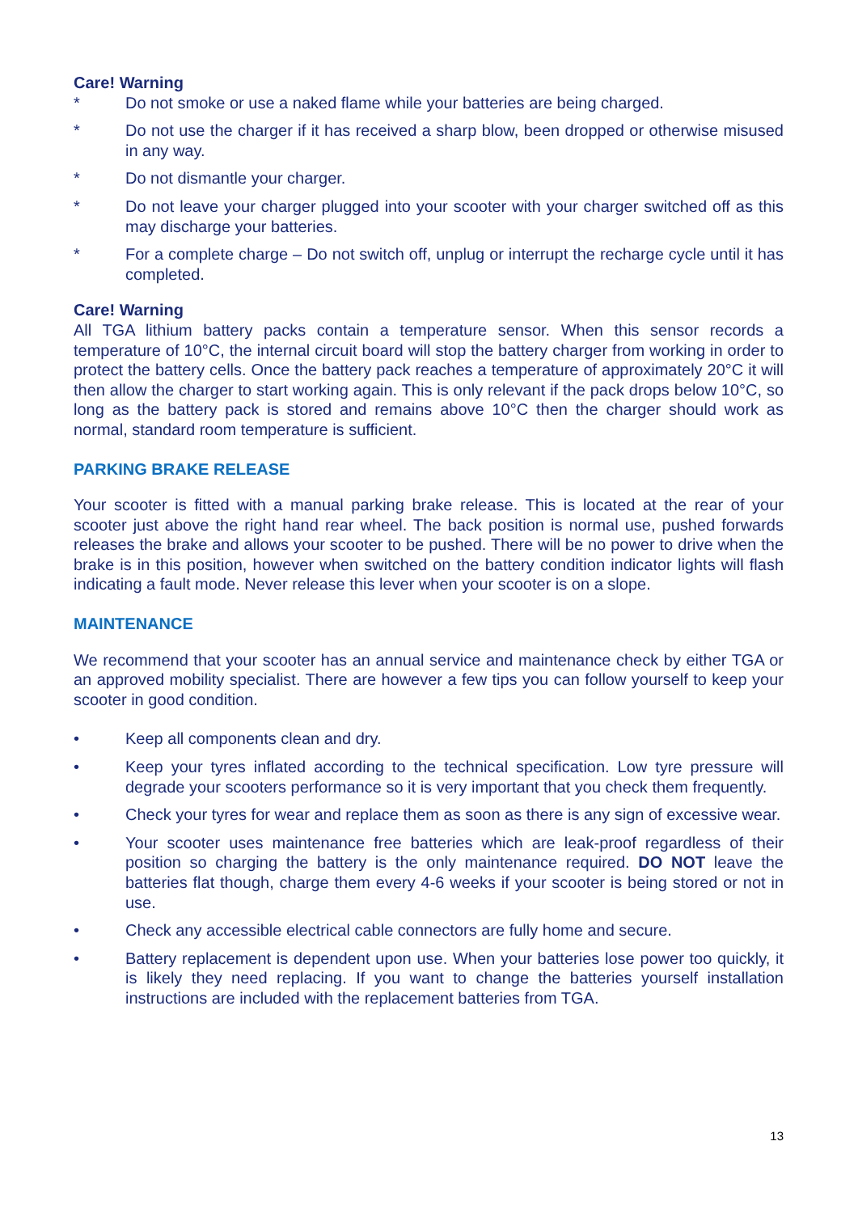Care! Warning
* Do not smoke or use a naked flame while your batteries are being charged.
* Do not use the charger if it has received a sharp blow, been dropped or otherwise misused in any way.
* Do not dismantle your charger.
* Do not leave your charger plugged into your scooter with your charger switched off as this may discharge your batteries.
* For a complete charge – Do not switch off, unplug or interrupt the recharge cycle until it has completed.
Care! Warning
All TGA lithium battery packs contain a temperature sensor. When this sensor records a temperature of 10°C, the internal circuit board will stop the battery charger from working in order to protect the battery cells. Once the battery pack reaches a temperature of approximately 20°C it will then allow the charger to start working again. This is only relevant if the pack drops below 10°C, so long as the battery pack is stored and remains above 10°C then the charger should work as normal, standard room temperature is sufficient.
PARKING BRAKE RELEASE
Your scooter is fitted with a manual parking brake release. This is located at the rear of your scooter just above the right hand rear wheel. The back position is normal use, pushed forwards releases the brake and allows your scooter to be pushed. There will be no power to drive when the brake is in this position, however when switched on the battery condition indicator lights will flash indicating a fault mode. Never release this lever when your scooter is on a slope.
MAINTENANCE
We recommend that your scooter has an annual service and maintenance check by either TGA or an approved mobility specialist. There are however a few tips you can follow yourself to keep your scooter in good condition.
• Keep all components clean and dry.
• Keep your tyres inflated according to the technical specification. Low tyre pressure will degrade your scooters performance so it is very important that you check them frequently.
• Check your tyres for wear and replace them as soon as there is any sign of excessive wear.
• Your scooter uses maintenance free batteries which are leak-proof regardless of their position so charging the battery is the only maintenance required. DO NOT leave the batteries flat though, charge them every 4-6 weeks if your scooter is being stored or not in use.
• Check any accessible electrical cable connectors are fully home and secure.
• Battery replacement is dependent upon use. When your batteries lose power too quickly, it is likely they need replacing. If you want to change the batteries yourself installation instructions are included with the replacement batteries from TGA.
13